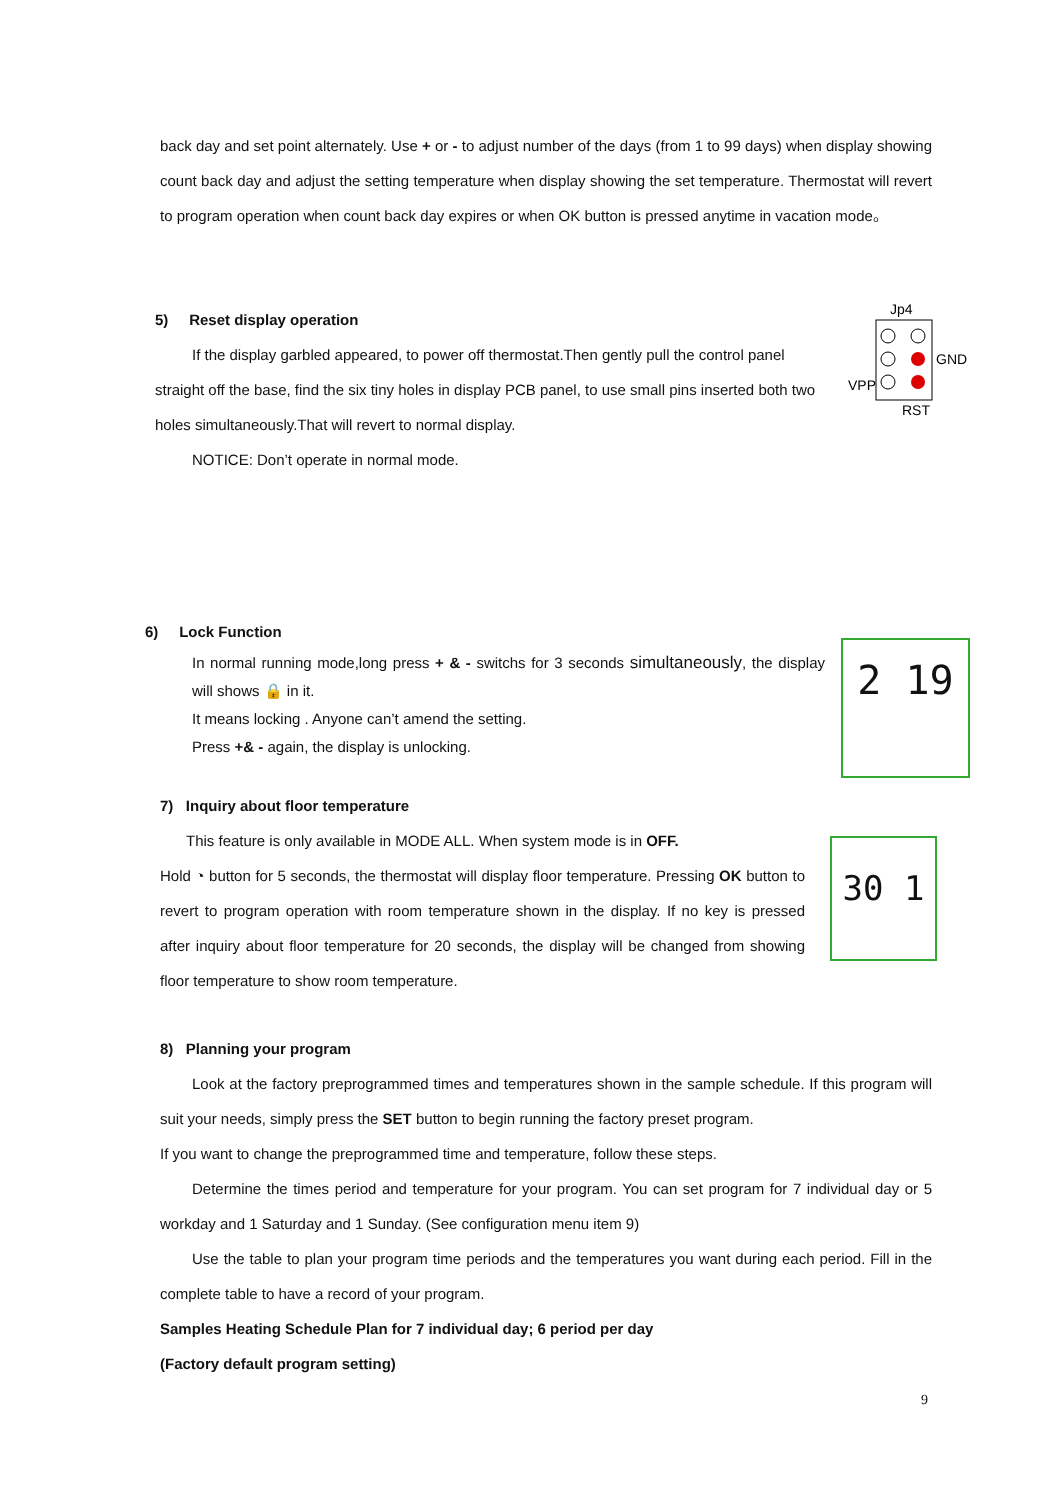back day and set point alternately. Use + or - to adjust number of the days (from 1 to 99 days) when display showing count back day and adjust the setting temperature when display showing the set temperature. Thermostat will revert to program operation when count back day expires or when OK button is pressed anytime in vacation mode。
5) Reset display operation
If the display garbled appeared, to power off thermostat.Then gently pull the control panel
straight off the base, find the six tiny holes in display PCB panel, to use small pins inserted both two holes simultaneously.That will revert to normal display.
NOTICE: Don’t operate in normal mode.
Jp4
GND
VPP
RST
6) Lock Function
In normal running mode,long press + & - switchs for 3 seconds simultaneously, the display will shows 🔒 in it.
It means locking . Anyone can’t amend the setting.
Press +& - again, the display is unlocking.
2 19
7) Inquiry about floor temperature
This feature is only available in MODE ALL. When system mode is in OFF.
Hold ◔ button for 5 seconds, the thermostat will display floor temperature. Pressing OK button to revert to program operation with room temperature shown in the display. If no key is pressed after inquiry about floor temperature for 20 seconds, the display will be changed from showing floor temperature to show room temperature.
30 1
8) Planning your program
Look at the factory preprogrammed times and temperatures shown in the sample schedule. If this program will suit your needs, simply press the SET button to begin running the factory preset program.
If you want to change the preprogrammed time and temperature, follow these steps.
Determine the times period and temperature for your program. You can set program for 7 individual day or 5 workday and 1 Saturday and 1 Sunday. (See configuration menu item 9)
Use the table to plan your program time periods and the temperatures you want during each period. Fill in the complete table to have a record of your program.
Samples Heating Schedule Plan for 7 individual day; 6 period per day
(Factory default program setting)
9